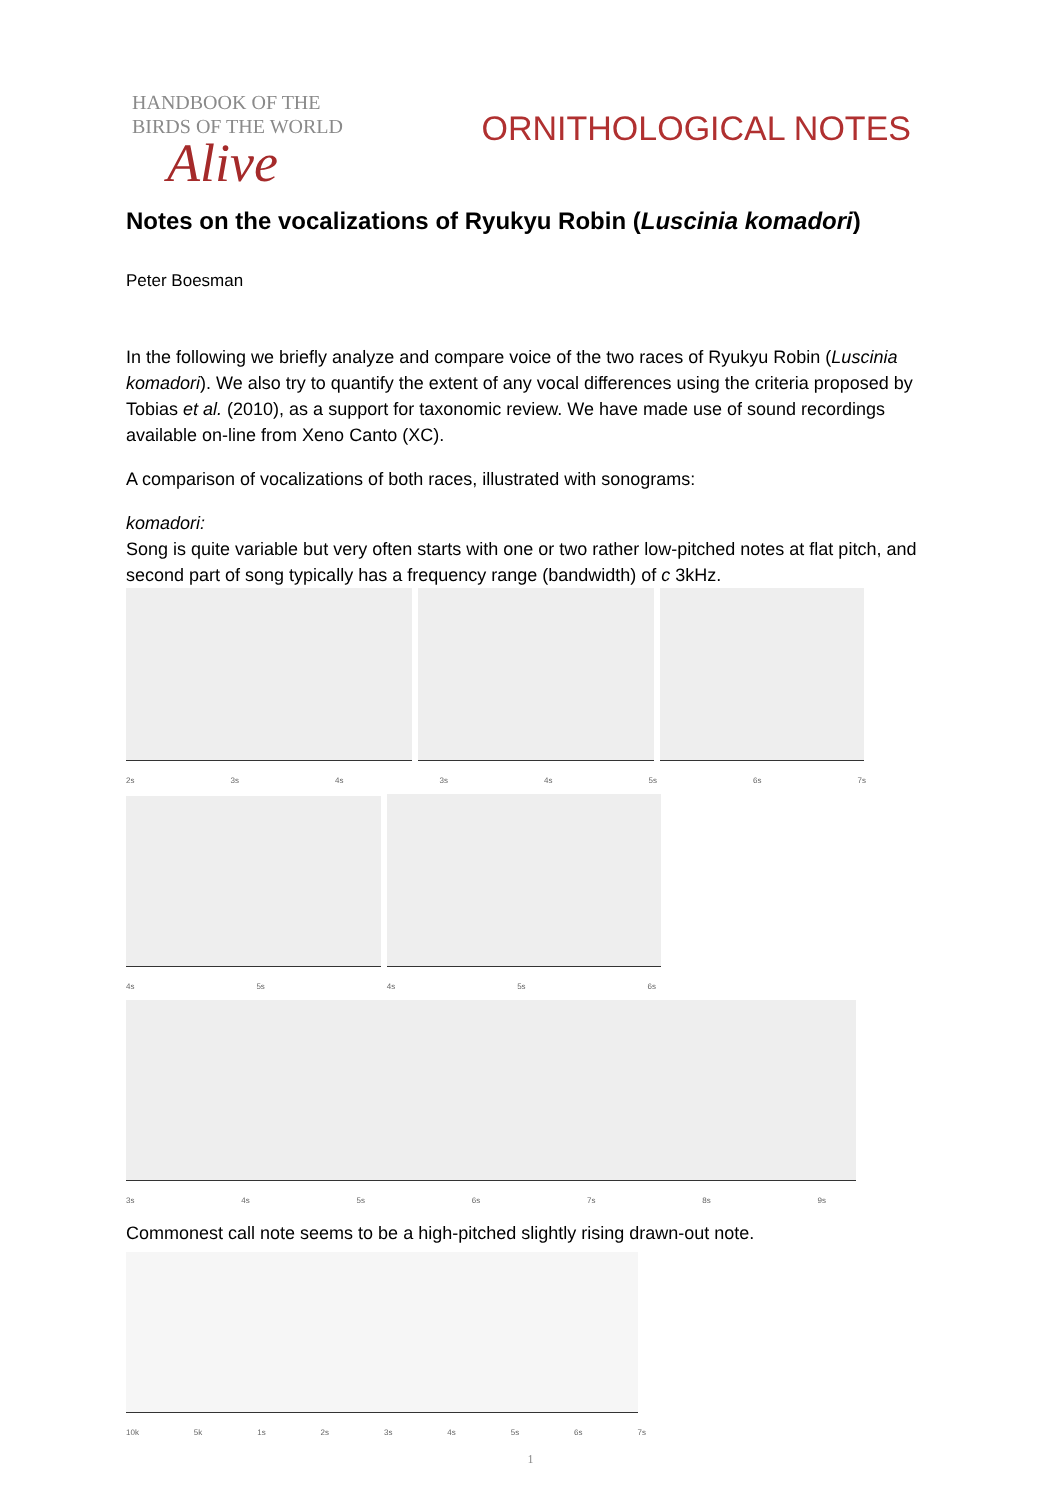HANDBOOK OF THE
BIRDS OF THE WORLD
Alive
ORNITHOLOGICAL NOTES
Notes on the vocalizations of Ryukyu Robin (Luscinia komadori)
Peter Boesman
In the following we briefly analyze and compare voice of the two races of Ryukyu Robin (Luscinia komadori). We also try to quantify the extent of any vocal differences using the criteria proposed by Tobias et al. (2010), as a support for taxonomic review. We have made use of sound recordings available on-line from Xeno Canto (XC).
A comparison of vocalizations of both races, illustrated with sonograms:
komadori:
Song is quite variable but very often starts with one or two rather low-pitched notes at flat pitch, and second part of song typically has a frequency range (bandwidth) of c 3kHz.
2s 3s 4s 3s 4s 5s 6s 7s
4s 5s 4s 5s 6s
3s 4s 5s 6s 7s 8s 9s
Commonest call note seems to be a high-pitched slightly rising drawn-out note.
10k 5k 1s 2s 3s 4s 5s 6s 7s
1